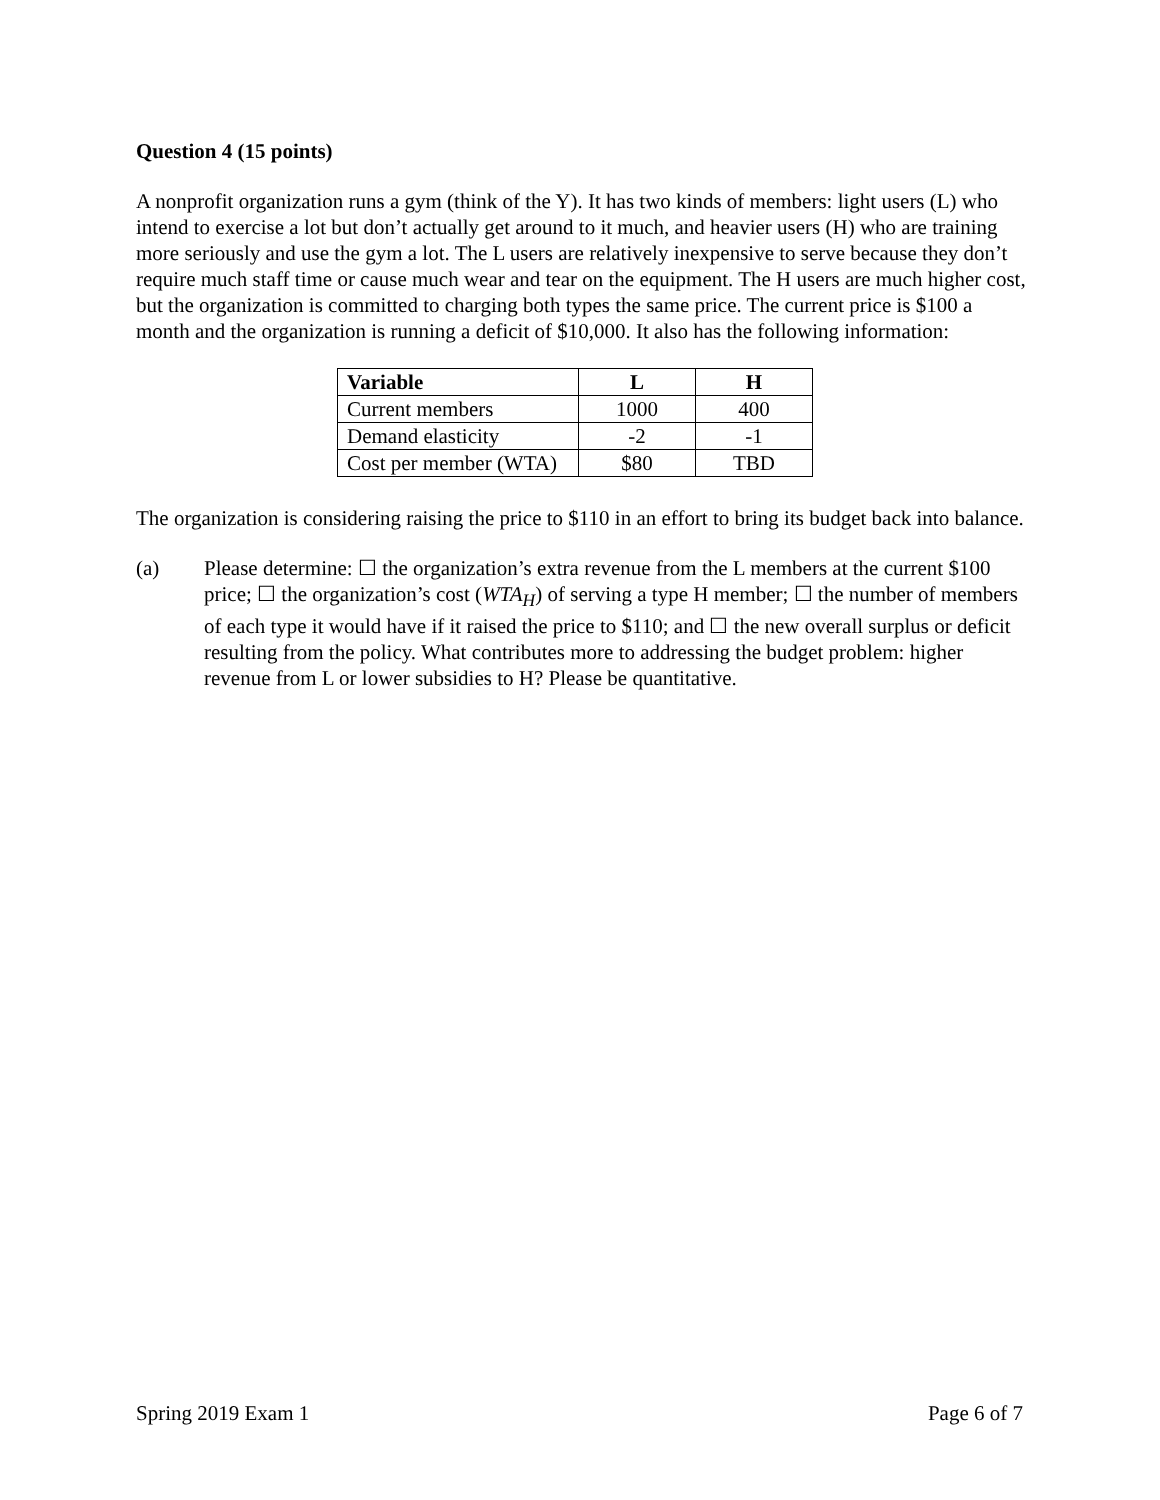Question 4 (15 points)
A nonprofit organization runs a gym (think of the Y). It has two kinds of members: light users (L) who intend to exercise a lot but don’t actually get around to it much, and heavier users (H) who are training more seriously and use the gym a lot. The L users are relatively inexpensive to serve because they don’t require much staff time or cause much wear and tear on the equipment. The H users are much higher cost, but the organization is committed to charging both types the same price. The current price is $100 a month and the organization is running a deficit of $10,000. It also has the following information:
| Variable | L | H |
| --- | --- | --- |
| Current members | 1000 | 400 |
| Demand elasticity | -2 | -1 |
| Cost per member (WTA) | $80 | TBD |
The organization is considering raising the price to $110 in an effort to bring its budget back into balance.
(a) Please determine: ☐ the organization’s extra revenue from the L members at the current $100 price; ☐ the organization’s cost (WTA<sub>H</sub>) of serving a type H member; ☐ the number of members of each type it would have if it raised the price to $110; and ☐ the new overall surplus or deficit resulting from the policy. What contributes more to addressing the budget problem: higher revenue from L or lower subsidies to H? Please be quantitative.
Spring 2019 Exam 1 Page 6 of 7